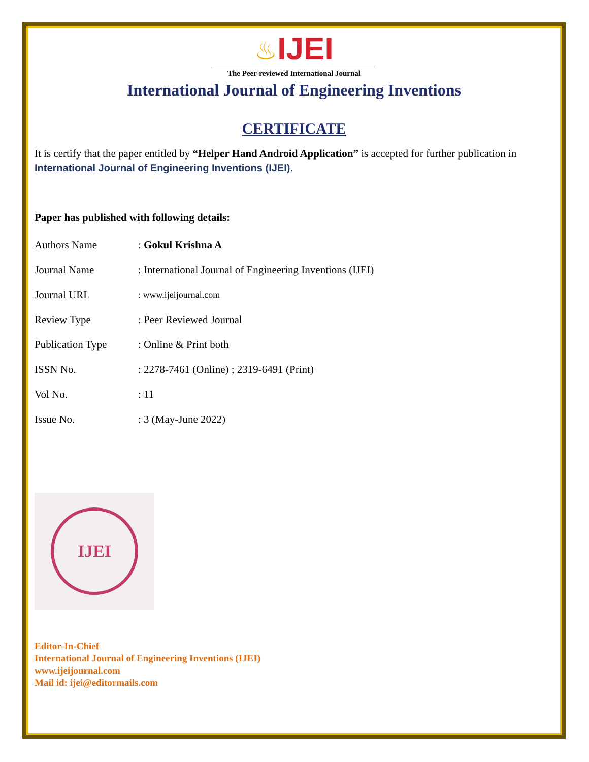♨IJEI
The Peer-reviewed International Journal
International Journal of Engineering Inventions
CERTIFICATE
It is certify that the paper entitled by “Helper Hand Android Application” is accepted for further publication in International Journal of Engineering Inventions (IJEI).
Paper has published with following details:
| Authors Name | : Gokul Krishna A |
| Journal Name | : International Journal of Engineering Inventions (IJEI) |
| Journal URL | : www.ijeijournal.com |
| Review Type | : Peer Reviewed Journal |
| Publication Type | : Online & Print both |
| ISSN No. | : 2278-7461 (Online) ; 2319-6491 (Print) |
| Vol No. | : 11 |
| Issue No. | : 3 (May-June 2022) |
IJEI
Editor-In-Chief
International Journal of Engineering Inventions (IJEI)
www.ijeijournal.com
Mail id: ijei@editormails.com